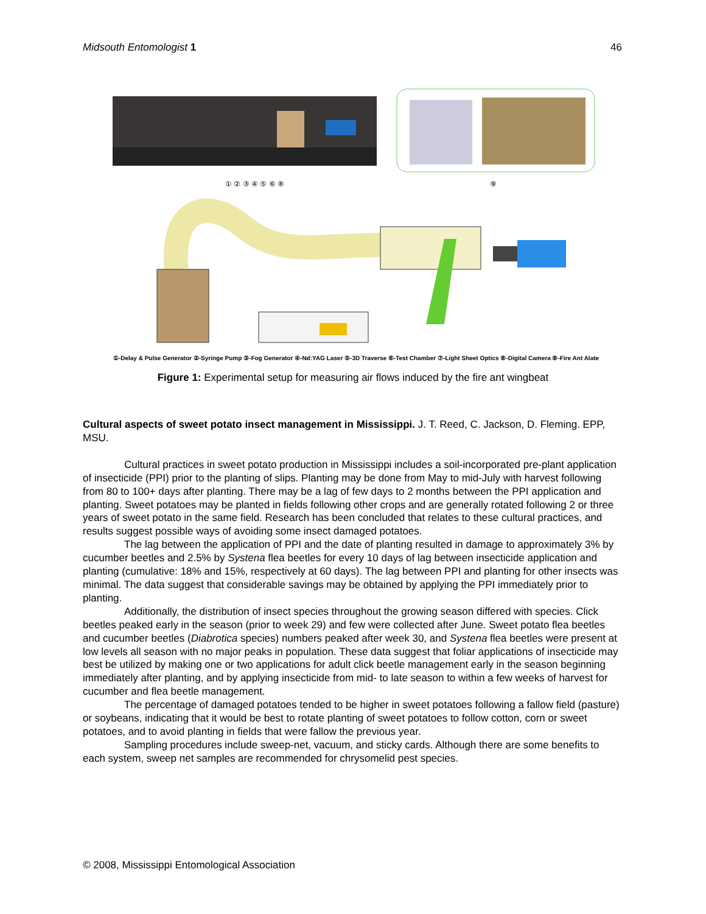Midsouth Entomologist 1 46
① ② ③ ④ ⑤ ⑥ ⑧
⑨
①-Delay & Pulse Generator ②-Syringe Pump ③-Fog Generator ④-Nd:YAG Laser ⑤-3D Traverse ⑥-Test Chamber ⑦-Light Sheet Optics ⑧-Digital Camera ⑨-Fire Ant Alate
Figure 1: Experimental setup for measuring air flows induced by the fire ant wingbeat
Cultural aspects of sweet potato insect management in Mississippi. J. T. Reed, C. Jackson, D. Fleming. EPP, MSU.
Cultural practices in sweet potato production in Mississippi includes a soil-incorporated pre-plant application of insecticide (PPI) prior to the planting of slips. Planting may be done from May to mid-July with harvest following from 80 to 100+ days after planting. There may be a lag of few days to 2 months between the PPI application and planting. Sweet potatoes may be planted in fields following other crops and are generally rotated following 2 or three years of sweet potato in the same field. Research has been concluded that relates to these cultural practices, and results suggest possible ways of avoiding some insect damaged potatoes.
The lag between the application of PPI and the date of planting resulted in damage to approximately 3% by cucumber beetles and 2.5% by Systena flea beetles for every 10 days of lag between insecticide application and planting (cumulative: 18% and 15%, respectively at 60 days). The lag between PPI and planting for other insects was minimal. The data suggest that considerable savings may be obtained by applying the PPI immediately prior to planting.
Additionally, the distribution of insect species throughout the growing season differed with species. Click beetles peaked early in the season (prior to week 29) and few were collected after June. Sweet potato flea beetles and cucumber beetles (Diabrotica species) numbers peaked after week 30, and Systena flea beetles were present at low levels all season with no major peaks in population. These data suggest that foliar applications of insecticide may best be utilized by making one or two applications for adult click beetle management early in the season beginning immediately after planting, and by applying insecticide from mid- to late season to within a few weeks of harvest for cucumber and flea beetle management.
The percentage of damaged potatoes tended to be higher in sweet potatoes following a fallow field (pasture) or soybeans, indicating that it would be best to rotate planting of sweet potatoes to follow cotton, corn or sweet potatoes, and to avoid planting in fields that were fallow the previous year.
Sampling procedures include sweep-net, vacuum, and sticky cards. Although there are some benefits to each system, sweep net samples are recommended for chrysomelid pest species.
© 2008, Mississippi Entomological Association